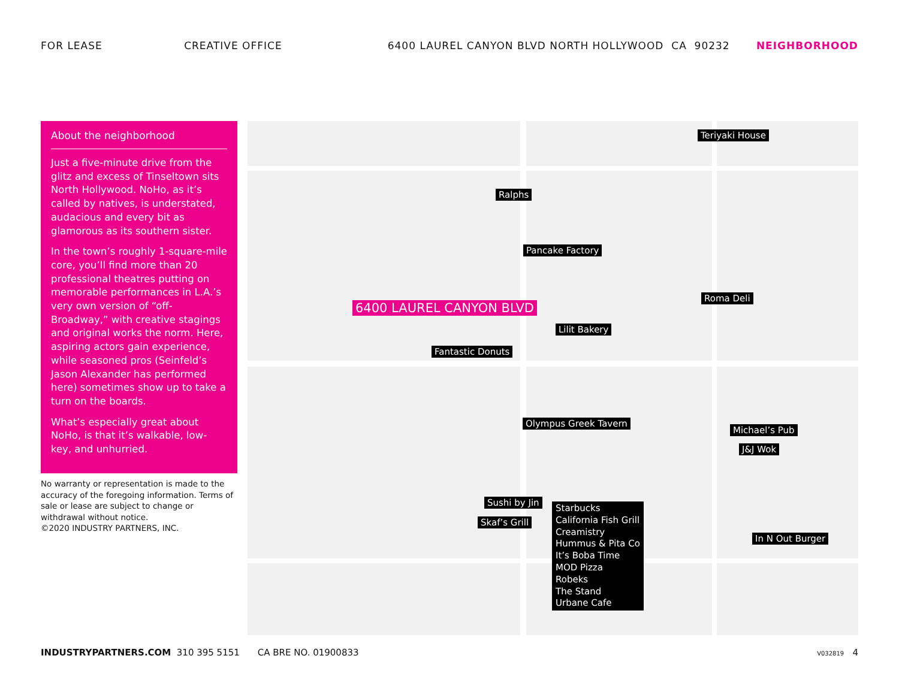FOR LEASE CREATIVE OFFICE 6400 LAUREL CANYON BLVD NORTH HOLLYWOOD CA 90232 NEIGHBORHOOD
About the neighborhood
Just a five-minute drive from the glitz and excess of Tinseltown sits North Hollywood. NoHo, as it’s called by natives, is understated, audacious and every bit as glamorous as its southern sister.
In the town’s roughly 1-square-mile core, you’ll find more than 20 professional theatres putting on memorable performances in L.A.’s very own version of “off-Broadway,” with creative stagings and original works the norm. Here, aspiring actors gain experience, while seasoned pros (Seinfeld’s Jason Alexander has performed here) sometimes show up to take a turn on the boards.
What’s especially great about NoHo, is that it’s walkable, low-key, and unhurried.
No warranty or representation is made to the accuracy of the foregoing information. Terms of sale or lease are subject to change or withdrawal without notice.
©2020 INDUSTRY PARTNERS, INC.
Teriyaki House
Ralphs
Pancake Factory
Roma Deli
6400 LAUREL CANYON BLVD
Lilit Bakery
Fantastic Donuts
Olympus Greek Tavern
Michael’s Pub
J&J Wok
Sushi by Jin
Skaf’s Grill
Starbucks
California Fish Grill
Creamistry
Hummus & Pita Co
It’s Boba Time
MOD Pizza
Robeks
The Stand
Urbane Cafe
In N Out Burger
INDUSTRYPARTNERS.COM 310 395 5151 CA BRE NO. 01900833 V032819 4